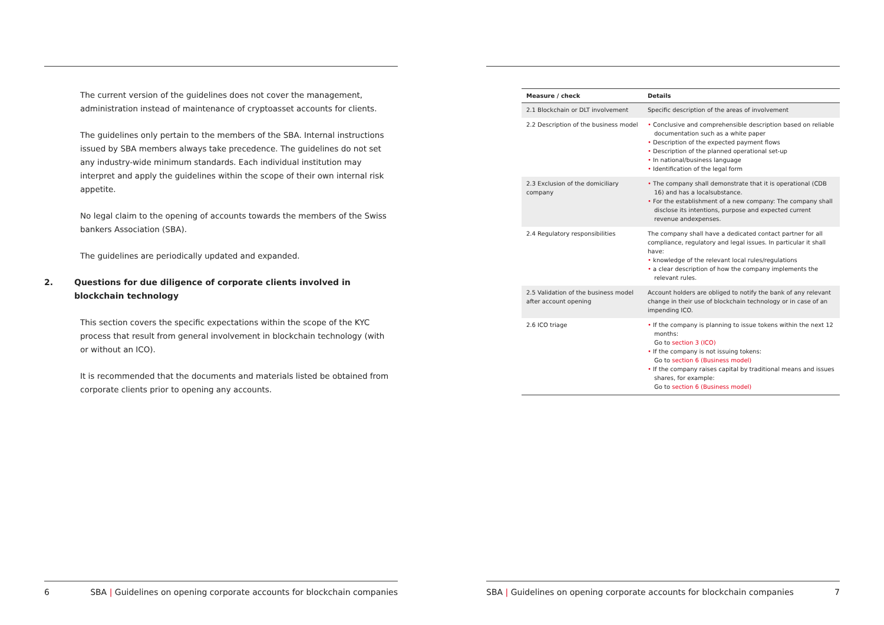The current version of the guidelines does not cover the management, administration instead of maintenance of cryptoasset accounts for clients.
The guidelines only pertain to the members of the SBA. Internal instructions issued by SBA members always take precedence. The guidelines do not set any industry-wide minimum standards. Each individual institution may interpret and apply the guidelines within the scope of their own internal risk appetite.
No legal claim to the opening of accounts towards the members of the Swiss bankers Association (SBA).
The guidelines are periodically updated and expanded.
2. Questions for due diligence of corporate clients involved in blockchain technology
This section covers the specific expectations within the scope of the KYC process that result from general involvement in blockchain technology (with or without an ICO).
It is recommended that the documents and materials listed be obtained from corporate clients prior to opening any accounts.
6 SBA | Guidelines on opening corporate accounts for blockchain companies
| Measure / check | Details |
| --- | --- |
| 2.1 Blockchain or DLT involvement | Specific description of the areas of involvement |
| 2.2 Description of the business model | • Conclusive and comprehensible description based on reliable documentation such as a white paper • Description of the expected payment flows • Description of the planned operational set-up • In national/business language • Identification of the legal form |
| 2.3 Exclusion of the domiciliary company | • The company shall demonstrate that it is operational (CDB 16) and has a localsubstance. • For the establishment of a new company: The company shall disclose its intentions, purpose and expected current revenue andexpenses. |
| 2.4 Regulatory responsibilities | The company shall have a dedicated contact partner for all compliance, regulatory and legal issues. In particular it shall have: • knowledge of the relevant local rules/regulations • a clear description of how the company implements the relevant rules. |
| 2.5 Validation of the business model after account opening | Account holders are obliged to notify the bank of any relevant change in their use of blockchain technology or in case of an impending ICO. |
| 2.6 ICO triage | • If the company is planning to issue tokens within the next 12 months: Go to section 3 (ICO) • If the company is not issuing tokens: Go to section 6 (Business model) • If the company raises capital by traditional means and issues shares, for example: Go to section 6 (Business model) |
SBA | Guidelines on opening corporate accounts for blockchain companies 7